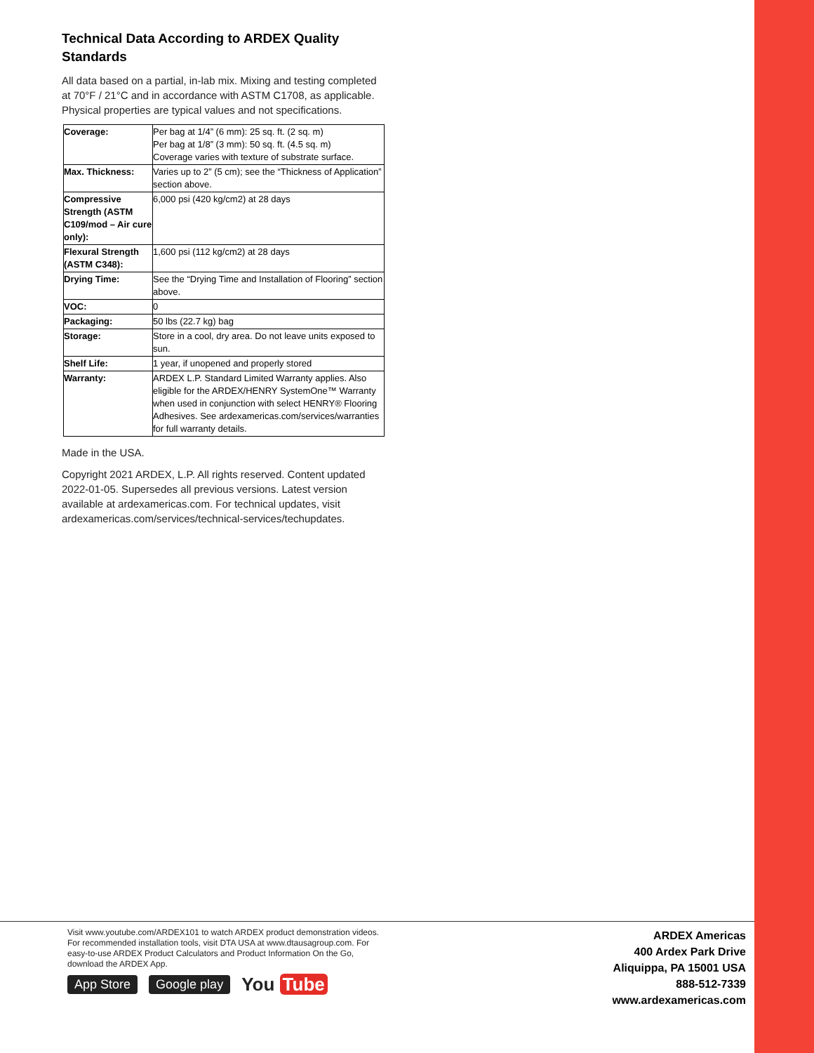Technical Data According to ARDEX Quality Standards
All data based on a partial, in-lab mix. Mixing and testing completed at 70°F / 21°C and in accordance with ASTM C1708, as applicable. Physical properties are typical values and not specifications.
| Coverage: | Per bag at 1/4” (6 mm): 25 sq. ft. (2 sq. m) Per bag at 1/8” (3 mm): 50 sq. ft. (4.5 sq. m) Coverage varies with texture of substrate surface. |
| Max. Thickness: | Varies up to 2” (5 cm); see the “Thickness of Application” section above. |
| Compressive Strength (ASTM C109/mod – Air cure only): | 6,000 psi (420 kg/cm2) at 28 days |
| Flexural Strength (ASTM C348): | 1,600 psi (112 kg/cm2) at 28 days |
| Drying Time: | See the “Drying Time and Installation of Flooring” section above. |
| VOC: | 0 |
| Packaging: | 50 lbs (22.7 kg) bag |
| Storage: | Store in a cool, dry area. Do not leave units exposed to sun. |
| Shelf Life: | 1 year, if unopened and properly stored |
| Warranty: | ARDEX L.P. Standard Limited Warranty applies. Also eligible for the ARDEX/HENRY SystemOne™ Warranty when used in conjunction with select HENRY® Flooring Adhesives. See ardexamericas.com/services/warranties for full warranty details. |
Made in the USA.
Copyright 2021 ARDEX, L.P. All rights reserved. Content updated 2022-01-05. Supersedes all previous versions. Latest version available at ardexamericas.com. For technical updates, visit ardexamericas.com/services/technical-services/techupdates.
Visit www.youtube.com/ARDEX101 to watch ARDEX product demonstration videos. For recommended installation tools, visit DTA USA at www.dtausagroup.com. For easy-to-use ARDEX Product Calculators and Product Information On the Go, download the ARDEX App.
App Store Google play You Tube
ARDEX Americas
400 Ardex Park Drive
Aliquippa, PA 15001 USA
888-512-7339
www.ardexamericas.com